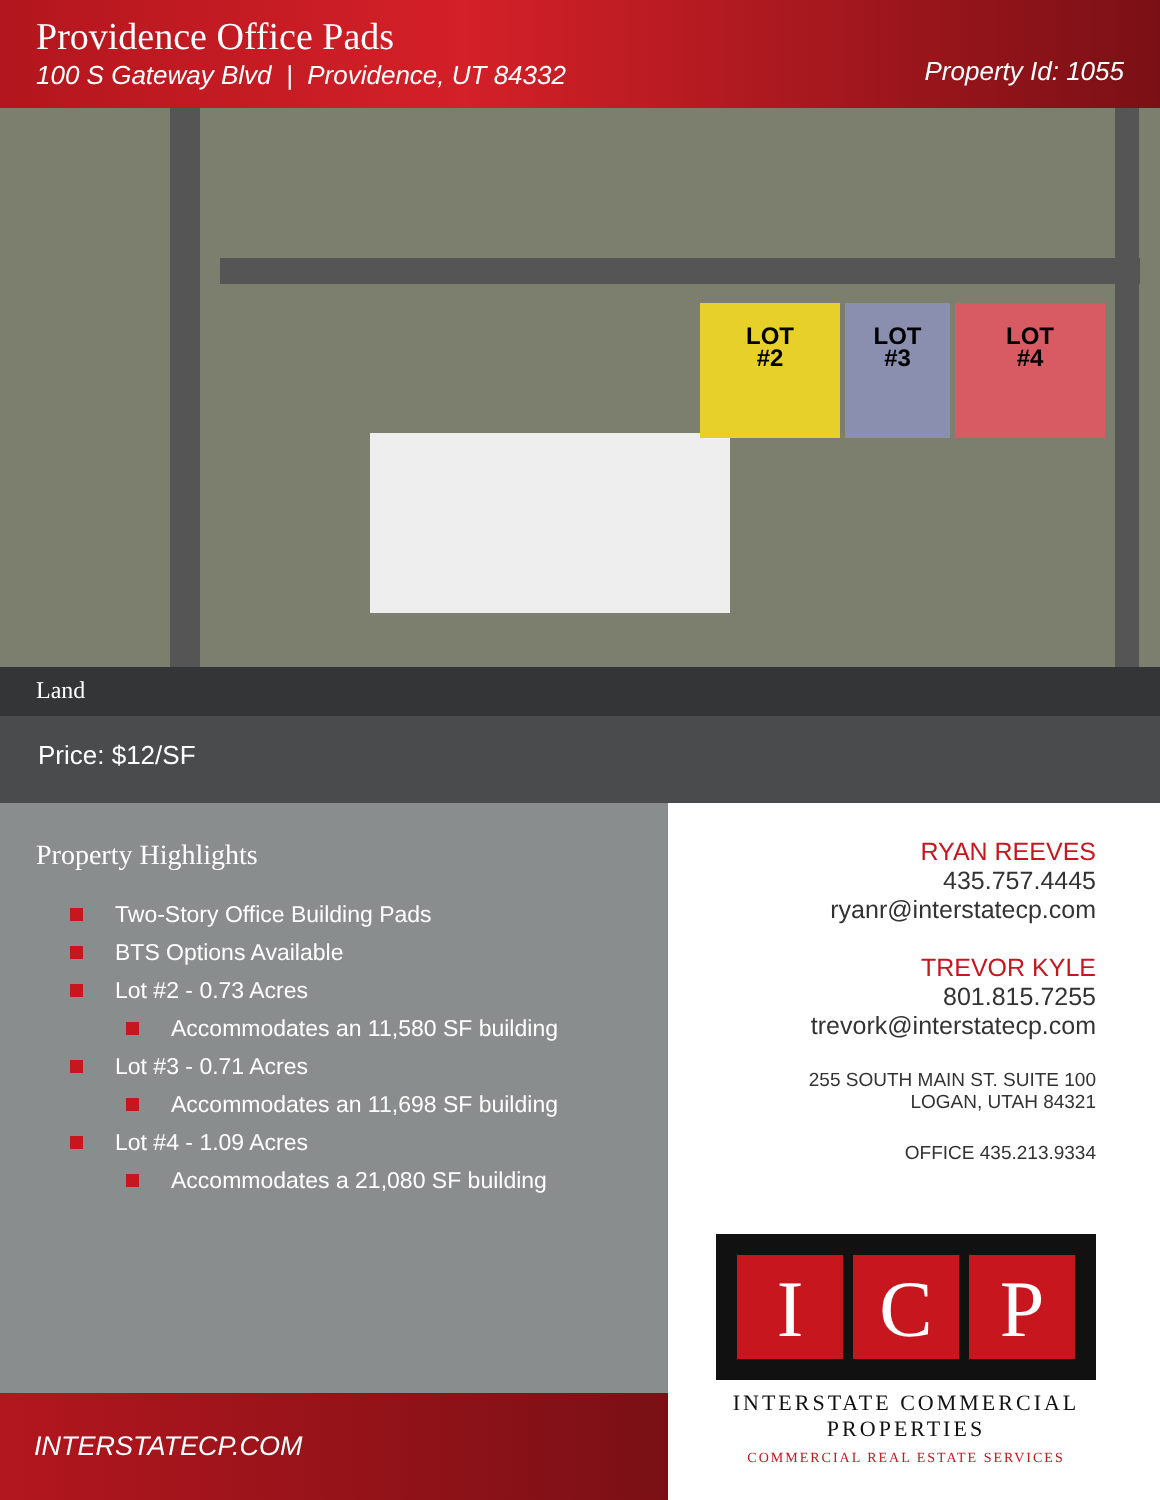Providence Office Pads
100 S Gateway Blvd | Providence, UT 84332
Property Id: 1055
LOT
#2
LOT
#3
LOT
#4
Land
Price: $12/SF
Property Highlights
Two-Story Office Building Pads
BTS Options Available
Lot #2 - 0.73 Acres
Accommodates an 11,580 SF building
Lot #3 - 0.71 Acres
Accommodates an 11,698 SF building
Lot #4 - 1.09 Acres
Accommodates a 21,080 SF building
INTERSTATECP.COM
RYAN REEVES
435.757.4445
ryanr@interstatecp.com
TREVOR KYLE
801.815.7255
trevork@interstatecp.com
255 SOUTH MAIN ST. SUITE 100
LOGAN, UTAH 84321
OFFICE 435.213.9334
I C P
INTERSTATE COMMERCIAL
PROPERTIES
COMMERCIAL REAL ESTATE SERVICES